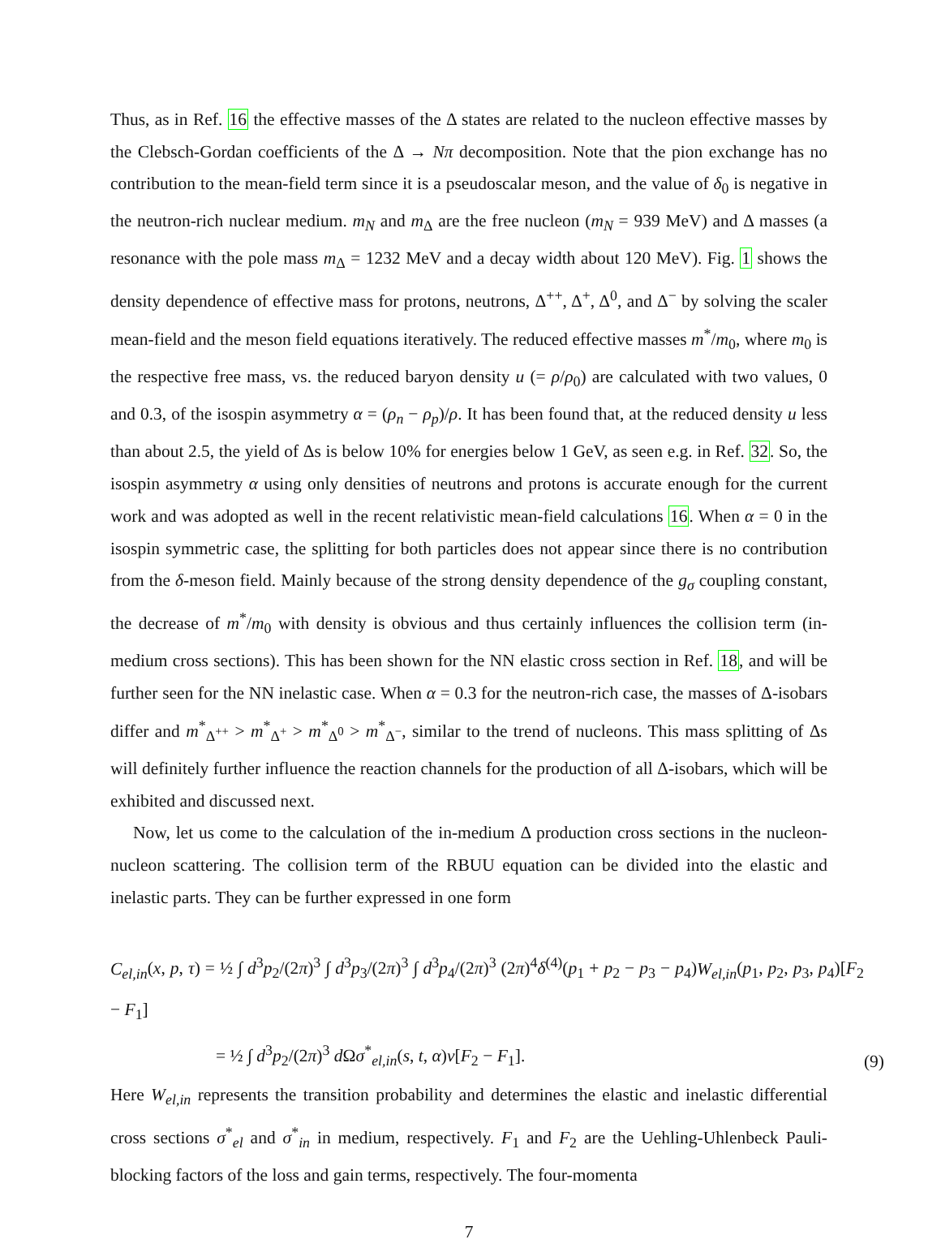Thus, as in Ref. 16 the effective masses of the Δ states are related to the nucleon effective masses by the Clebsch-Gordan coefficients of the Δ → Nπ decomposition. Note that the pion exchange has no contribution to the mean-field term since it is a pseudoscalar meson, and the value of δ<sub>0</sub> is negative in the neutron-rich nuclear medium. m<sub>N</sub> and m<sub>Δ</sub> are the free nucleon (m<sub>N</sub> = 939 MeV) and Δ masses (a resonance with the pole mass m<sub>Δ</sub> = 1232 MeV and a decay width about 120 MeV). Fig. 1 shows the density dependence of effective mass for protons, neutrons, Δ<sup>++</sup>, Δ<sup>+</sup>, Δ<sup>0</sup>, and Δ<sup>−</sup> by solving the scaler mean-field and the meson field equations iteratively. The reduced effective masses m<sup>*</sup>/m<sub>0</sub>, where m<sub>0</sub> is the respective free mass, vs. the reduced baryon density u (= ρ/ρ<sub>0</sub>) are calculated with two values, 0 and 0.3, of the isospin asymmetry α = (ρ<sub>n</sub> − ρ<sub>p</sub>)/ρ. It has been found that, at the reduced density u less than about 2.5, the yield of Δs is below 10% for energies below 1 GeV, as seen e.g. in Ref. 32. So, the isospin asymmetry α using only densities of neutrons and protons is accurate enough for the current work and was adopted as well in the recent relativistic mean-field calculations 16. When α = 0 in the isospin symmetric case, the splitting for both particles does not appear since there is no contribution from the δ-meson field. Mainly because of the strong density dependence of the g<sub>σ</sub> coupling constant, the decrease of m<sup>*</sup>/m<sub>0</sub> with density is obvious and thus certainly influences the collision term (in-medium cross sections). This has been shown for the NN elastic cross section in Ref. 18, and will be further seen for the NN inelastic case. When α = 0.3 for the neutron-rich case, the masses of Δ-isobars differ and m<sup>*</sup><sub>Δ<sup>++</sup></sub> > m<sup>*</sup><sub>Δ<sup>+</sup></sub> > m<sup>*</sup><sub>Δ<sup>0</sup></sub> > m<sup>*</sup><sub>Δ<sup>−</sup></sub>, similar to the trend of nucleons. This mass splitting of Δs will definitely further influence the reaction channels for the production of all Δ-isobars, which will be exhibited and discussed next.
Now, let us come to the calculation of the in-medium Δ production cross sections in the nucleon-nucleon scattering. The collision term of the RBUU equation can be divided into the elastic and inelastic parts. They can be further expressed in one form
C<sub>el,in</sub>(x, p, τ) = ½ ∫ d<sup>3</sup>p<sub>2</sub>/(2π)<sup>3</sup> ∫ d<sup>3</sup>p<sub>3</sub>/(2π)<sup>3</sup> ∫ d<sup>3</sup>p<sub>4</sub>/(2π)<sup>3</sup> (2π)<sup>4</sup>δ<sup>(4)</sup>(p<sub>1</sub> + p<sub>2</sub> − p<sub>3</sub> − p<sub>4</sub>)W<sub>el,in</sub>(p<sub>1</sub>, p<sub>2</sub>, p<sub>3</sub>, p<sub>4</sub>)[F<sub>2</sub> − F<sub>1</sub>]
= ½ ∫ d<sup>3</sup>p<sub>2</sub>/(2π)<sup>3</sup> d Ωσ<sup>*</sup><sub>el,in</sub>(s, t, α)v[F<sub>2</sub> − F<sub>1</sub>].
(9)
Here W<sub>el,in</sub> represents the transition probability and determines the elastic and inelastic differential cross sections σ<sup>*</sup><sub>el</sub> and σ<sup>*</sup><sub>in</sub> in medium, respectively. F<sub>1</sub> and F<sub>2</sub> are the Uehling-Uhlenbeck Pauli-blocking factors of the loss and gain terms, respectively. The four-momenta
7